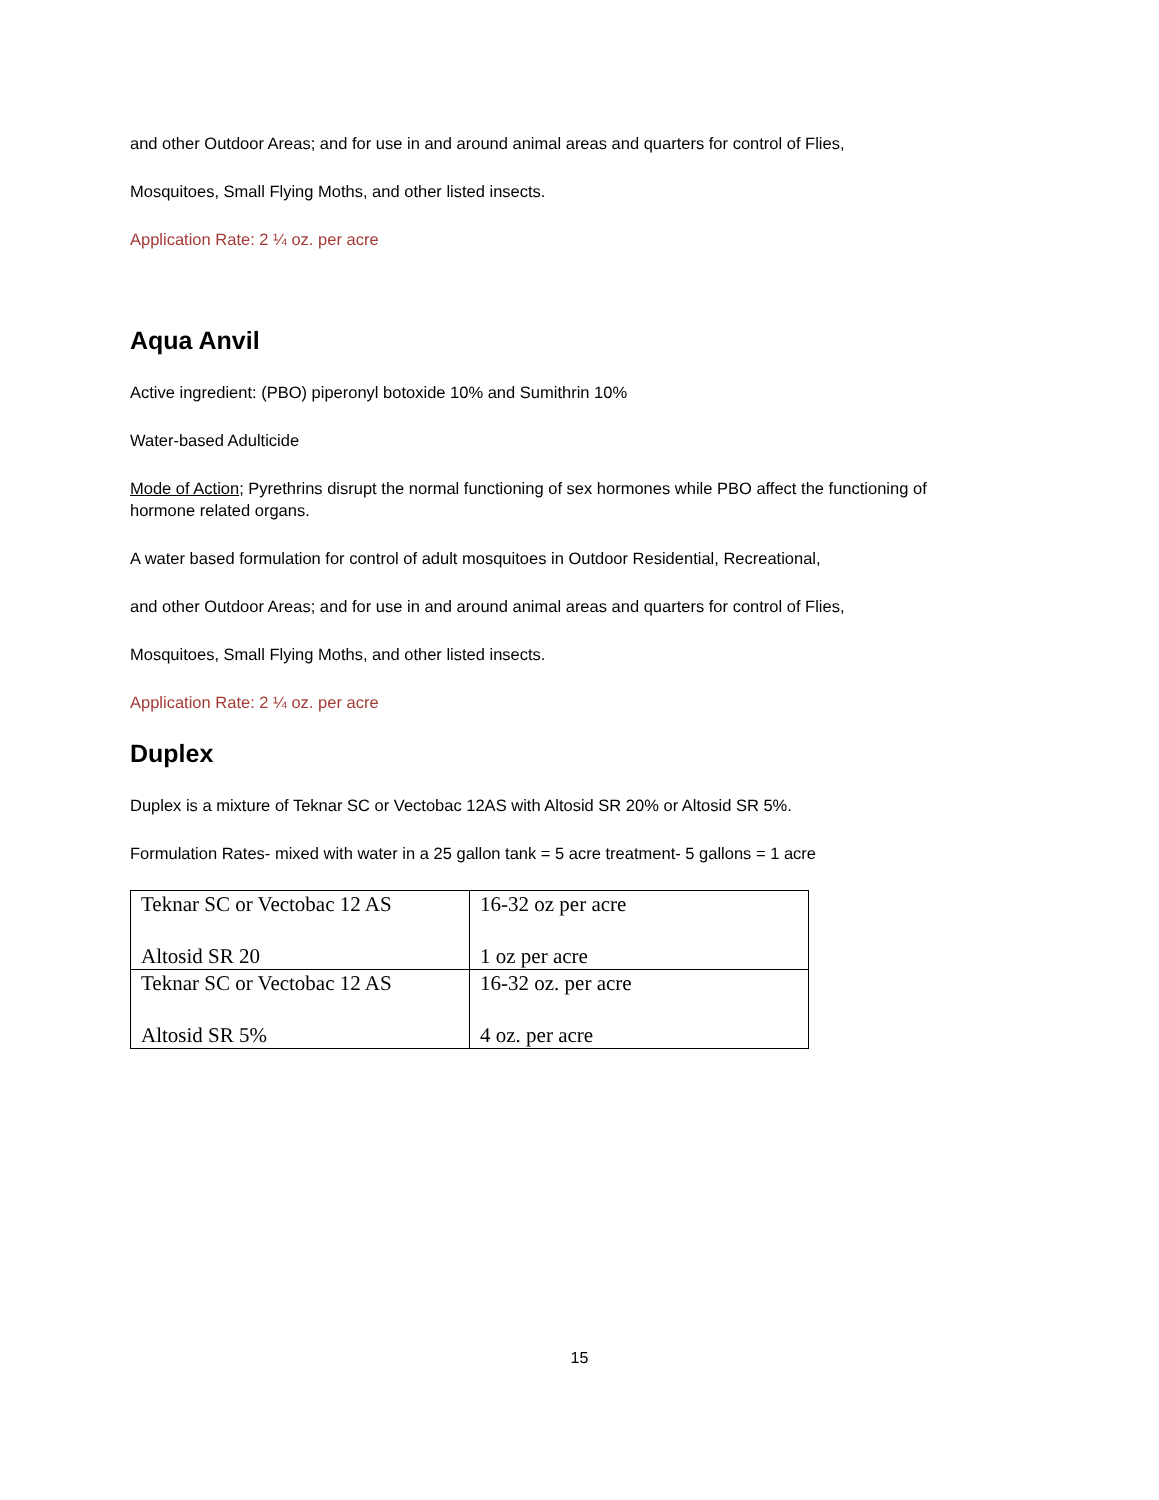and other Outdoor Areas; and for use in and around animal areas and quarters for control of Flies,
Mosquitoes, Small Flying Moths, and other listed insects.
Application Rate: 2 ¼ oz. per acre
Aqua Anvil
Active ingredient: (PBO) piperonyl botoxide 10% and Sumithrin 10%
Water-based Adulticide
Mode of Action; Pyrethrins disrupt the normal functioning of sex hormones while PBO affect the functioning of hormone related organs.
A water based formulation for control of adult mosquitoes in Outdoor Residential, Recreational,
and other Outdoor Areas; and for use in and around animal areas and quarters for control of Flies,
Mosquitoes, Small Flying Moths, and other listed insects.
Application Rate: 2 ¼ oz. per acre
Duplex
Duplex is a mixture of Teknar SC or Vectobac 12AS with Altosid SR 20% or Altosid SR 5%.
Formulation Rates- mixed with water in a 25 gallon tank = 5 acre treatment- 5 gallons = 1 acre
| Teknar SC or Vectobac 12 AS Altosid SR 20 | 16-32 oz per acre 1 oz per acre |
| Teknar SC or Vectobac 12 AS Altosid SR 5% | 16-32 oz. per acre 4 oz. per acre |
15